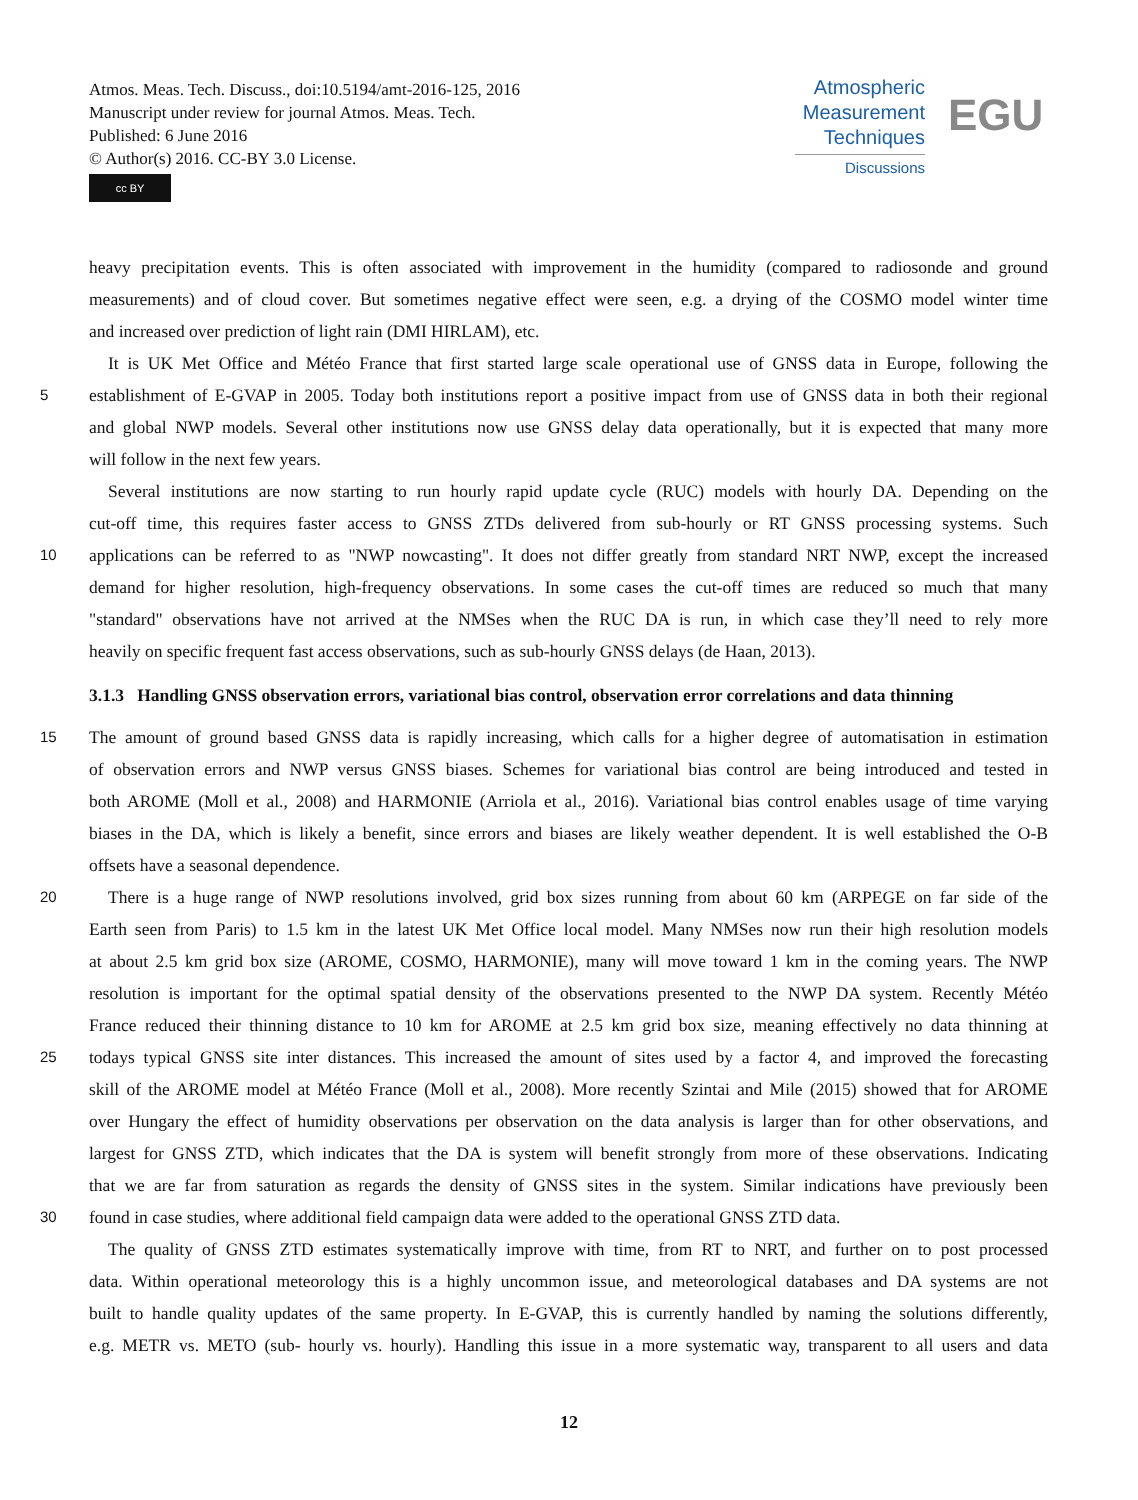Atmos. Meas. Tech. Discuss., doi:10.5194/amt-2016-125, 2016
Manuscript under review for journal Atmos. Meas. Tech.
Published: 6 June 2016
© Author(s) 2016. CC-BY 3.0 License.
cc BY
Atmospheric
Measurement
Techniques
Discussions
EGU
heavy precipitation events. This is often associated with improvement in the humidity (compared to radiosonde and ground
measurements) and of cloud cover. But sometimes negative effect were seen, e.g. a drying of the COSMO model winter time
and increased over prediction of light rain (DMI HIRLAM), etc.
It is UK Met Office and Météo France that first started large scale operational use of GNSS data in Europe, following the
5 establishment of E-GVAP in 2005. Today both institutions report a positive impact from use of GNSS data in both their regional
and global NWP models. Several other institutions now use GNSS delay data operationally, but it is expected that many more
will follow in the next few years.
Several institutions are now starting to run hourly rapid update cycle (RUC) models with hourly DA. Depending on the
cut-off time, this requires faster access to GNSS ZTDs delivered from sub-hourly or RT GNSS processing systems. Such
10 applications can be referred to as "NWP nowcasting". It does not differ greatly from standard NRT NWP, except the increased
demand for higher resolution, high-frequency observations. In some cases the cut-off times are reduced so much that many
"standard" observations have not arrived at the NMSes when the RUC DA is run, in which case they’ll need to rely more
heavily on specific frequent fast access observations, such as sub-hourly GNSS delays (de Haan, 2013).
3.1.3 Handling GNSS observation errors, variational bias control, observation error correlations and data thinning
15 The amount of ground based GNSS data is rapidly increasing, which calls for a higher degree of automatisation in estimation
of observation errors and NWP versus GNSS biases. Schemes for variational bias control are being introduced and tested in
both AROME (Moll et al., 2008) and HARMONIE (Arriola et al., 2016). Variational bias control enables usage of time varying
biases in the DA, which is likely a benefit, since errors and biases are likely weather dependent. It is well established the O-B
offsets have a seasonal dependence.
20 There is a huge range of NWP resolutions involved, grid box sizes running from about 60 km (ARPEGE on far side of the
Earth seen from Paris) to 1.5 km in the latest UK Met Office local model. Many NMSes now run their high resolution models
at about 2.5 km grid box size (AROME, COSMO, HARMONIE), many will move toward 1 km in the coming years. The NWP
resolution is important for the optimal spatial density of the observations presented to the NWP DA system. Recently Météo
France reduced their thinning distance to 10 km for AROME at 2.5 km grid box size, meaning effectively no data thinning at
25 todays typical GNSS site inter distances. This increased the amount of sites used by a factor 4, and improved the forecasting
skill of the AROME model at Météo France (Moll et al., 2008). More recently Szintai and Mile (2015) showed that for AROME
over Hungary the effect of humidity observations per observation on the data analysis is larger than for other observations, and
largest for GNSS ZTD, which indicates that the DA is system will benefit strongly from more of these observations. Indicating
that we are far from saturation as regards the density of GNSS sites in the system. Similar indications have previously been
30 found in case studies, where additional field campaign data were added to the operational GNSS ZTD data.
The quality of GNSS ZTD estimates systematically improve with time, from RT to NRT, and further on to post processed
data. Within operational meteorology this is a highly uncommon issue, and meteorological databases and DA systems are not
built to handle quality updates of the same property. In E-GVAP, this is currently handled by naming the solutions differently,
e.g. METR vs. METO (sub- hourly vs. hourly). Handling this issue in a more systematic way, transparent to all users and data
12